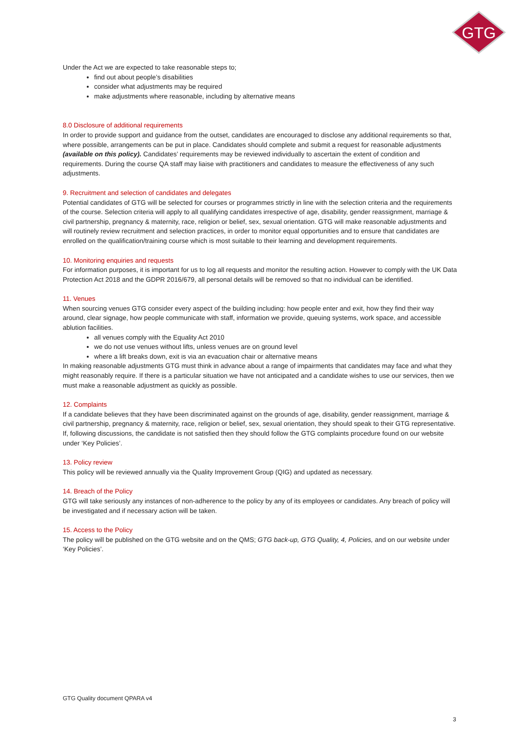GTG
Under the Act we are expected to take reasonable steps to;
find out about people’s disabilities
consider what adjustments may be required
make adjustments where reasonable, including by alternative means
8.0 Disclosure of additional requirements
In order to provide support and guidance from the outset, candidates are encouraged to disclose any additional requirements so that, where possible, arrangements can be put in place. Candidates should complete and submit a request for reasonable adjustments (available on this policy). Candidates’ requirements may be reviewed individually to ascertain the extent of condition and requirements. During the course QA staff may liaise with practitioners and candidates to measure the effectiveness of any such adjustments.
9. Recruitment and selection of candidates and delegates
Potential candidates of GTG will be selected for courses or programmes strictly in line with the selection criteria and the requirements of the course. Selection criteria will apply to all qualifying candidates irrespective of age, disability, gender reassignment, marriage & civil partnership, pregnancy & maternity, race, religion or belief, sex, sexual orientation. GTG will make reasonable adjustments and will routinely review recruitment and selection practices, in order to monitor equal opportunities and to ensure that candidates are enrolled on the qualification/training course which is most suitable to their learning and development requirements.
10. Monitoring enquiries and requests
For information purposes, it is important for us to log all requests and monitor the resulting action. However to comply with the UK Data Protection Act 2018 and the GDPR 2016/679, all personal details will be removed so that no individual can be identified.
11. Venues
When sourcing venues GTG consider every aspect of the building including: how people enter and exit, how they find their way around, clear signage, how people communicate with staff, information we provide, queuing systems, work space, and accessible ablution facilities.
all venues comply with the Equality Act 2010
we do not use venues without lifts, unless venues are on ground level
where a lift breaks down, exit is via an evacuation chair or alternative means
In making reasonable adjustments GTG must think in advance about a range of impairments that candidates may face and what they might reasonably require. If there is a particular situation we have not anticipated and a candidate wishes to use our services, then we must make a reasonable adjustment as quickly as possible.
12. Complaints
If a candidate believes that they have been discriminated against on the grounds of age, disability, gender reassignment, marriage & civil partnership, pregnancy & maternity, race, religion or belief, sex, sexual orientation, they should speak to their GTG representative. If, following discussions, the candidate is not satisfied then they should follow the GTG complaints procedure found on our website under ‘Key Policies’.
13. Policy review
This policy will be reviewed annually via the Quality Improvement Group (QIG) and updated as necessary.
14. Breach of the Policy
GTG will take seriously any instances of non-adherence to the policy by any of its employees or candidates. Any breach of policy will be investigated and if necessary action will be taken.
15. Access to the Policy
The policy will be published on the GTG website and on the QMS; GTG back-up, GTG Quality, 4, Policies, and on our website under ‘Key Policies’.
GTG Quality document QPARA v4
3